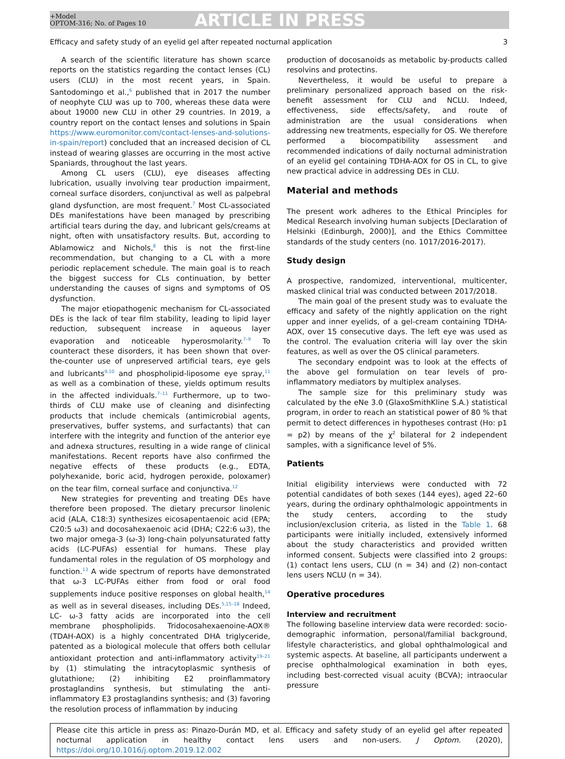+Model
OPTOM-316; No. of Pages 10
ARTICLE IN PRESS
Efficacy and safety study of an eyelid gel after repeated nocturnal application 3
A search of the scientific literature has shown scarce reports on the statistics regarding the contact lenses (CL) users (CLU) in the most recent years, in Spain. Santodomingo et al.,<sup>6</sup> published that in 2017 the number of neophyte CLU was up to 700, whereas these data were about 19000 new CLU in other 29 countries. In 2019, a country report on the contact lenses and solutions in Spain https://www.euromonitor.com/contact-lenses-and-solutions-in-spain/report) concluded that an increased decision of CL instead of wearing glasses are occurring in the most active Spaniards, throughout the last years.
Among CL users (CLU), eye diseases affecting lubrication, usually involving tear production impairment, corneal surface disorders, conjunctival as well as palpebral gland dysfunction, are most frequent.<sup>7</sup> Most CL-associated DEs manifestations have been managed by prescribing artificial tears during the day, and lubricant gels/creams at night, often with unsatisfactory results. But, according to Ablamowicz and Nichols,<sup>8</sup> this is not the first-line recommendation, but changing to a CL with a more periodic replacement schedule. The main goal is to reach the biggest success for CLs continuation, by better understanding the causes of signs and symptoms of OS dysfunction.
The major etiopathogenic mechanism for CL-associated DEs is the lack of tear film stability, leading to lipid layer reduction, subsequent increase in aqueous layer evaporation and noticeable hyperosmolarity.<sup>7–9</sup> To counteract these disorders, it has been shown that over-the-counter use of unpreserved artificial tears, eye gels and lubricants<sup>9,10</sup> and phospholipid-liposome eye spray,<sup>11</sup> as well as a combination of these, yields optimum results in the affected individuals.<sup>7–11</sup> Furthermore, up to two-thirds of CLU make use of cleaning and disinfecting products that include chemicals (antimicrobial agents, preservatives, buffer systems, and surfactants) that can interfere with the integrity and function of the anterior eye and adnexa structures, resulting in a wide range of clinical manifestations. Recent reports have also confirmed the negative effects of these products (e.g., EDTA, polyhexanide, boric acid, hydrogen peroxide, poloxamer) on the tear film, corneal surface and conjunctiva.<sup>12</sup>
New strategies for preventing and treating DEs have therefore been proposed. The dietary precursor linolenic acid (ALA, C18:3) synthesizes eicosapentaenoic acid (EPA; C20:5 ω3) and docosahexaenoic acid (DHA; C22:6 ω3), the two major omega-3 (ω-3) long-chain polyunsaturated fatty acids (LC-PUFAs) essential for humans. These play fundamental roles in the regulation of OS morphology and function.<sup>13</sup> A wide spectrum of reports have demonstrated that ω-3 LC-PUFAs either from food or oral food supplements induce positive responses on global health,<sup>14</sup> as well as in several diseases, including DEs.<sup>5,15–18</sup> Indeed, LC- ω-3 fatty acids are incorporated into the cell membrane phospholipids. Tridocosahexaenoine-AOX® (TDAH-AOX) is a highly concentrated DHA triglyceride, patented as a biological molecule that offers both cellular antioxidant protection and anti-inflammatory activity<sup>19–21</sup> by (1) stimulating the intracytoplasmic synthesis of glutathione; (2) inhibiting E2 proinflammatory prostaglandins synthesis, but stimulating the anti-inflammatory E3 prostaglandins synthesis; and (3) favoring the resolution process of inflammation by inducing
production of docosanoids as metabolic by-products called resolvins and protectins.
Nevertheless, it would be useful to prepare a preliminary personalized approach based on the risk-benefit assessment for CLU and NCLU. Indeed, effectiveness, side effects/safety, and route of administration are the usual considerations when addressing new treatments, especially for OS. We therefore performed a biocompatibility assessment and recommended indications of daily nocturnal administration of an eyelid gel containing TDHA-AOX for OS in CL, to give new practical advice in addressing DEs in CLU.
Material and methods
The present work adheres to the Ethical Principles for Medical Research involving human subjects [Declaration of Helsinki (Edinburgh, 2000)], and the Ethics Committee standards of the study centers (no. 1017/2016-2017).
Study design
A prospective, randomized, interventional, multicenter, masked clinical trial was conducted between 2017/2018.
The main goal of the present study was to evaluate the efficacy and safety of the nightly application on the right upper and inner eyelids, of a gel-cream containing TDHA-AOX, over 15 consecutive days. The left eye was used as the control. The evaluation criteria will lay over the skin features, as well as over the OS clinical parameters.
The secondary endpoint was to look at the effects of the above gel formulation on tear levels of pro-inflammatory mediators by multiplex analyses.
The sample size for this preliminary study was calculated by the eNe 3.0 (GlaxoSmithKline S.A.) statistical program, in order to reach an statistical power of 80 % that permit to detect differences in hypotheses contrast (Ho: p1 = p2) by means of the χ<sup>2</sup> bilateral for 2 independent samples, with a significance level of 5%.
Patients
Initial eligibility interviews were conducted with 72 potential candidates of both sexes (144 eyes), aged 22–60 years, during the ordinary ophthalmologic appointments in the study centers, according to the study inclusion/exclusion criteria, as listed in the Table 1. 68 participants were initially included, extensively informed about the study characteristics and provided written informed consent. Subjects were classified into 2 groups: (1) contact lens users, CLU (n = 34) and (2) non-contact lens users NCLU (n = 34).
Operative procedures
Interview and recruitment
The following baseline interview data were recorded: socio-demographic information, personal/familial background, lifestyle characteristics, and global ophthalmological and systemic aspects. At baseline, all participants underwent a precise ophthalmological examination in both eyes, including best-corrected visual acuity (BCVA); intraocular pressure
Please cite this article in press as: Pinazo-Durán MD, et al. Efficacy and safety study of an eyelid gel after repeated nocturnal application in healthy contact lens users and non-users. J Optom. (2020), https://doi.org/10.1016/j.optom.2019.12.002